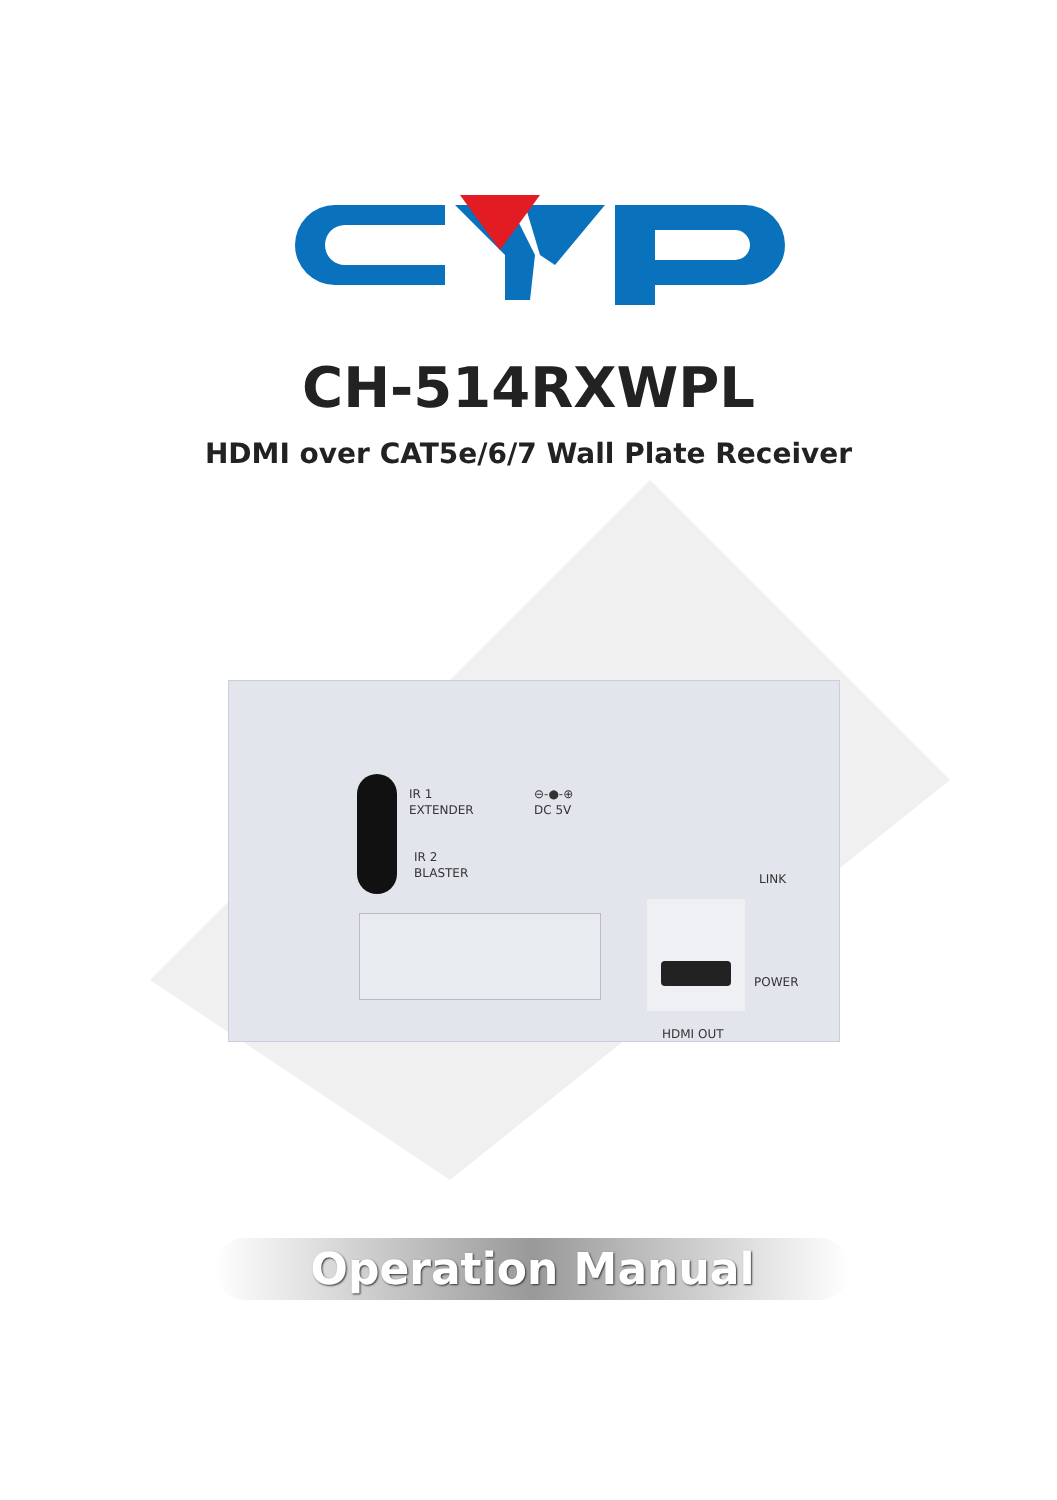CH-514RXWPL
HDMI over CAT5e/6/7 Wall Plate Receiver
IR 1
EXTENDER
⊖-●-⊕
DC 5V
IR 2
BLASTER
LINK
POWER
HDMI OUT
Operation Manual